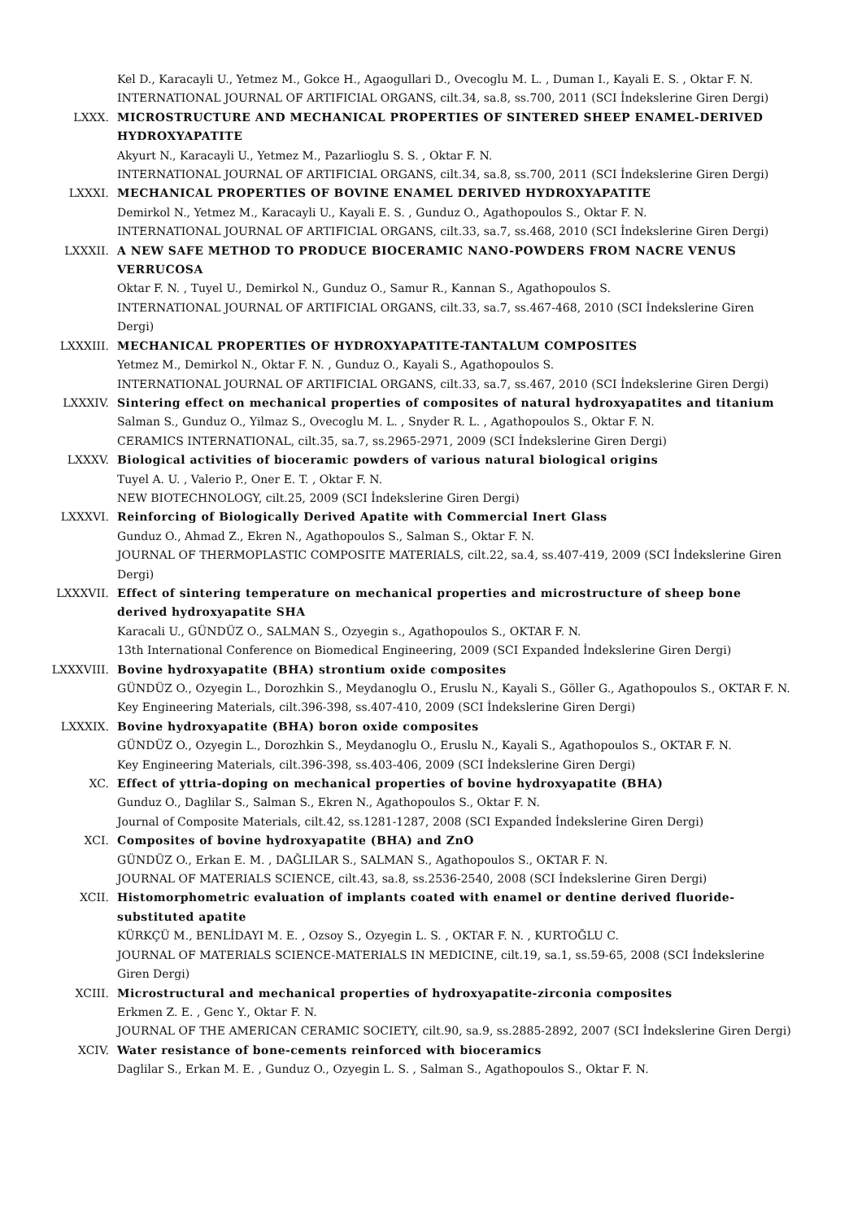Kel D., Karacayli U., Yetmez M., Gokce H., Agaogullari D., Ovecoglu M. L. , Duman I., Kayali E. S. , Oktar F. N.
INTERNATIONAL JOURNAL OF ARTIFICIAL ORGANS, cilt.34, sa.8, ss.700, 2011 (SCI İndekslerine Giren Dergi)
LXXX. MICROSTRUCTURE AND MECHANICAL PROPERTIES OF SINTERED SHEEP ENAMEL-DERIVED HYDROXYAPATITE
Akyurt N., Karacayli U., Yetmez M., Pazarlioglu S. S. , Oktar F. N.
INTERNATIONAL JOURNAL OF ARTIFICIAL ORGANS, cilt.34, sa.8, ss.700, 2011 (SCI İndekslerine Giren Dergi)
LXXXI. MECHANICAL PROPERTIES OF BOVINE ENAMEL DERIVED HYDROXYAPATITE
Demirkol N., Yetmez M., Karacayli U., Kayali E. S. , Gunduz O., Agathopoulos S., Oktar F. N.
INTERNATIONAL JOURNAL OF ARTIFICIAL ORGANS, cilt.33, sa.7, ss.468, 2010 (SCI İndekslerine Giren Dergi)
LXXXII. A NEW SAFE METHOD TO PRODUCE BIOCERAMIC NANO-POWDERS FROM NACRE VENUS VERRUCOSA
Oktar F. N. , Tuyel U., Demirkol N., Gunduz O., Samur R., Kannan S., Agathopoulos S.
INTERNATIONAL JOURNAL OF ARTIFICIAL ORGANS, cilt.33, sa.7, ss.467-468, 2010 (SCI İndekslerine Giren Dergi)
LXXXIII. MECHANICAL PROPERTIES OF HYDROXYAPATITE-TANTALUM COMPOSITES
Yetmez M., Demirkol N., Oktar F. N. , Gunduz O., Kayali S., Agathopoulos S.
INTERNATIONAL JOURNAL OF ARTIFICIAL ORGANS, cilt.33, sa.7, ss.467, 2010 (SCI İndekslerine Giren Dergi)
LXXXIV. Sintering effect on mechanical properties of composites of natural hydroxyapatites and titanium
Salman S., Gunduz O., Yilmaz S., Ovecoglu M. L. , Snyder R. L. , Agathopoulos S., Oktar F. N.
CERAMICS INTERNATIONAL, cilt.35, sa.7, ss.2965-2971, 2009 (SCI İndekslerine Giren Dergi)
LXXXV. Biological activities of bioceramic powders of various natural biological origins
Tuyel A. U. , Valerio P., Oner E. T. , Oktar F. N.
NEW BIOTECHNOLOGY, cilt.25, 2009 (SCI İndekslerine Giren Dergi)
LXXXVI. Reinforcing of Biologically Derived Apatite with Commercial Inert Glass
Gunduz O., Ahmad Z., Ekren N., Agathopoulos S., Salman S., Oktar F. N.
JOURNAL OF THERMOPLASTIC COMPOSITE MATERIALS, cilt.22, sa.4, ss.407-419, 2009 (SCI İndekslerine Giren Dergi)
LXXXVII. Effect of sintering temperature on mechanical properties and microstructure of sheep bone derived hydroxyapatite SHA
Karacali U., GÜNDÜZ O., SALMAN S., Ozyegin s., Agathopoulos S., OKTAR F. N.
13th International Conference on Biomedical Engineering, 2009 (SCI Expanded İndekslerine Giren Dergi)
LXXXVIII. Bovine hydroxyapatite (BHA) strontium oxide composites
GÜNDÜZ O., Ozyegin L., Dorozhkin S., Meydanoglu O., Eruslu N., Kayali S., Göller G., Agathopoulos S., OKTAR F. N.
Key Engineering Materials, cilt.396-398, ss.407-410, 2009 (SCI İndekslerine Giren Dergi)
LXXXIX. Bovine hydroxyapatite (BHA) boron oxide composites
GÜNDÜZ O., Ozyegin L., Dorozhkin S., Meydanoglu O., Eruslu N., Kayali S., Agathopoulos S., OKTAR F. N.
Key Engineering Materials, cilt.396-398, ss.403-406, 2009 (SCI İndekslerine Giren Dergi)
XC. Effect of yttria-doping on mechanical properties of bovine hydroxyapatite (BHA)
Gunduz O., Daglilar S., Salman S., Ekren N., Agathopoulos S., Oktar F. N.
Journal of Composite Materials, cilt.42, ss.1281-1287, 2008 (SCI Expanded İndekslerine Giren Dergi)
XCI. Composites of bovine hydroxyapatite (BHA) and ZnO
GÜNDÜZ O., Erkan E. M. , DAĞLILAR S., SALMAN S., Agathopoulos S., OKTAR F. N.
JOURNAL OF MATERIALS SCIENCE, cilt.43, sa.8, ss.2536-2540, 2008 (SCI İndekslerine Giren Dergi)
XCII. Histomorphometric evaluation of implants coated with enamel or dentine derived fluoride-substituted apatite
KÜRKÇÜ M., BENLİDAYI M. E. , Ozsoy S., Ozyegin L. S. , OKTAR F. N. , KURTOĞLU C.
JOURNAL OF MATERIALS SCIENCE-MATERIALS IN MEDICINE, cilt.19, sa.1, ss.59-65, 2008 (SCI İndekslerine Giren Dergi)
XCIII. Microstructural and mechanical properties of hydroxyapatite-zirconia composites
Erkmen Z. E. , Genc Y., Oktar F. N.
JOURNAL OF THE AMERICAN CERAMIC SOCIETY, cilt.90, sa.9, ss.2885-2892, 2007 (SCI İndekslerine Giren Dergi)
XCIV. Water resistance of bone-cements reinforced with bioceramics
Daglilar S., Erkan M. E. , Gunduz O., Ozyegin L. S. , Salman S., Agathopoulos S., Oktar F. N.